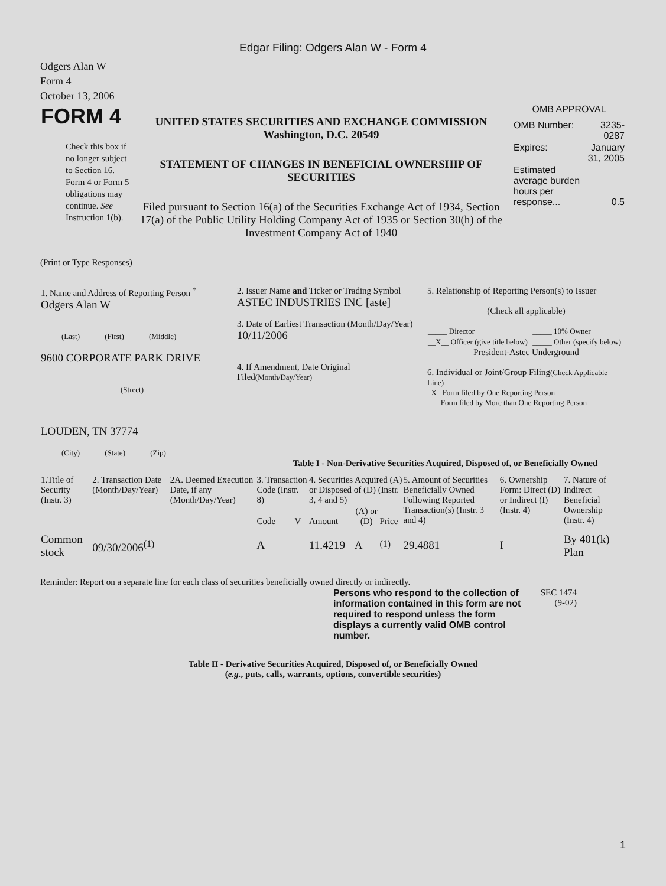Edgar Filing: Odgers Alan W - Form 4
Odgers Alan W
Form 4
October 13, 2006
| FORM 4 Check this box if no longer subject to Section 16. Form 4 or Form 5 obligations may continue. See Instruction 1(b). | UNITED STATES SECURITIES AND EXCHANGE COMMISSION Washington, D.C. 20549 STATEMENT OF CHANGES IN BENEFICIAL OWNERSHIP OF SECURITIES Filed pursuant to Section 16(a) of the Securities Exchange Act of 1934, Section 17(a) of the Public Utility Holding Company Act of 1935 or Section 30(h) of the Investment Company Act of 1940 | OMB APPROVAL / OMB Number: / 3235-0287 / / Expires: / January 31, 2005 / / Estimated average burden hours per response... / 0.5 / |
(Print or Type Responses)
| 1. Name and Address of Reporting Person <sup>*</sup> Odgers Alan W (Last) (First) (Middle) 9600 CORPORATE PARK DRIVE (Street) LOUDEN, TN 37774 (City) (State) (Zip) | 2. Issuer Name and Ticker or Trading Symbol ASTEC INDUSTRIES INC [aste] 3. Date of Earliest Transaction (Month/Day/Year) 10/11/2006 4. If Amendment, Date Original Filed (Month/Day/Year) | 5. Relationship of Reporting Person(s) to Issuer (Check all applicable) / _____ Director / _____ 10% Owner / / __X__ Officer (give title below) / _____ Other (specify below) / President-Astec Underground 6. Individual or Joint/Group Filing (Check Applicable Line) _X_ Form filed by One Reporting Person ___ Form filed by More than One Reporting Person |
Table I - Non-Derivative Securities Acquired, Disposed of, or Beneficially Owned
| 1.Title of Security (Instr. 3) | 2. Transaction Date (Month/Day/Year) | 2A. Deemed Execution Date, if any (Month/Day/Year) | 3. Transaction Code (Instr. 8) | | 4. Securities Acquired (A) or Disposed of (D) (Instr. 3, 4 and 5) | | | 5. Amount of Securities Beneficially Owned Following Reported Transaction(s) (Instr. 3 and 4) | 6. Ownership Form: Direct (D) or Indirect (I) (Instr. 4) | 7. Nature of Indirect Beneficial Ownership (Instr. 4) |
| --- | --- | --- | --- | --- | --- | --- | --- | --- | --- | --- |
| | | | Code | V | Amount | (A) or (D) | Price | | | |
| Common stock | 09/30/2006<sup>(1)</sup> | | A | | 11.4219 | A | <sup>(1)</sup> | 29.4881 | I | By 401(k) Plan |
Reminder: Report on a separate line for each class of securities beneficially owned directly or indirectly.
| Persons who respond to the collection of information contained in this form are not required to respond unless the form displays a currently valid OMB control number. | SEC 1474 (9-02) |
Table II - Derivative Securities Acquired, Disposed of, or Beneficially Owned
(e.g., puts, calls, warrants, options, convertible securities)
1